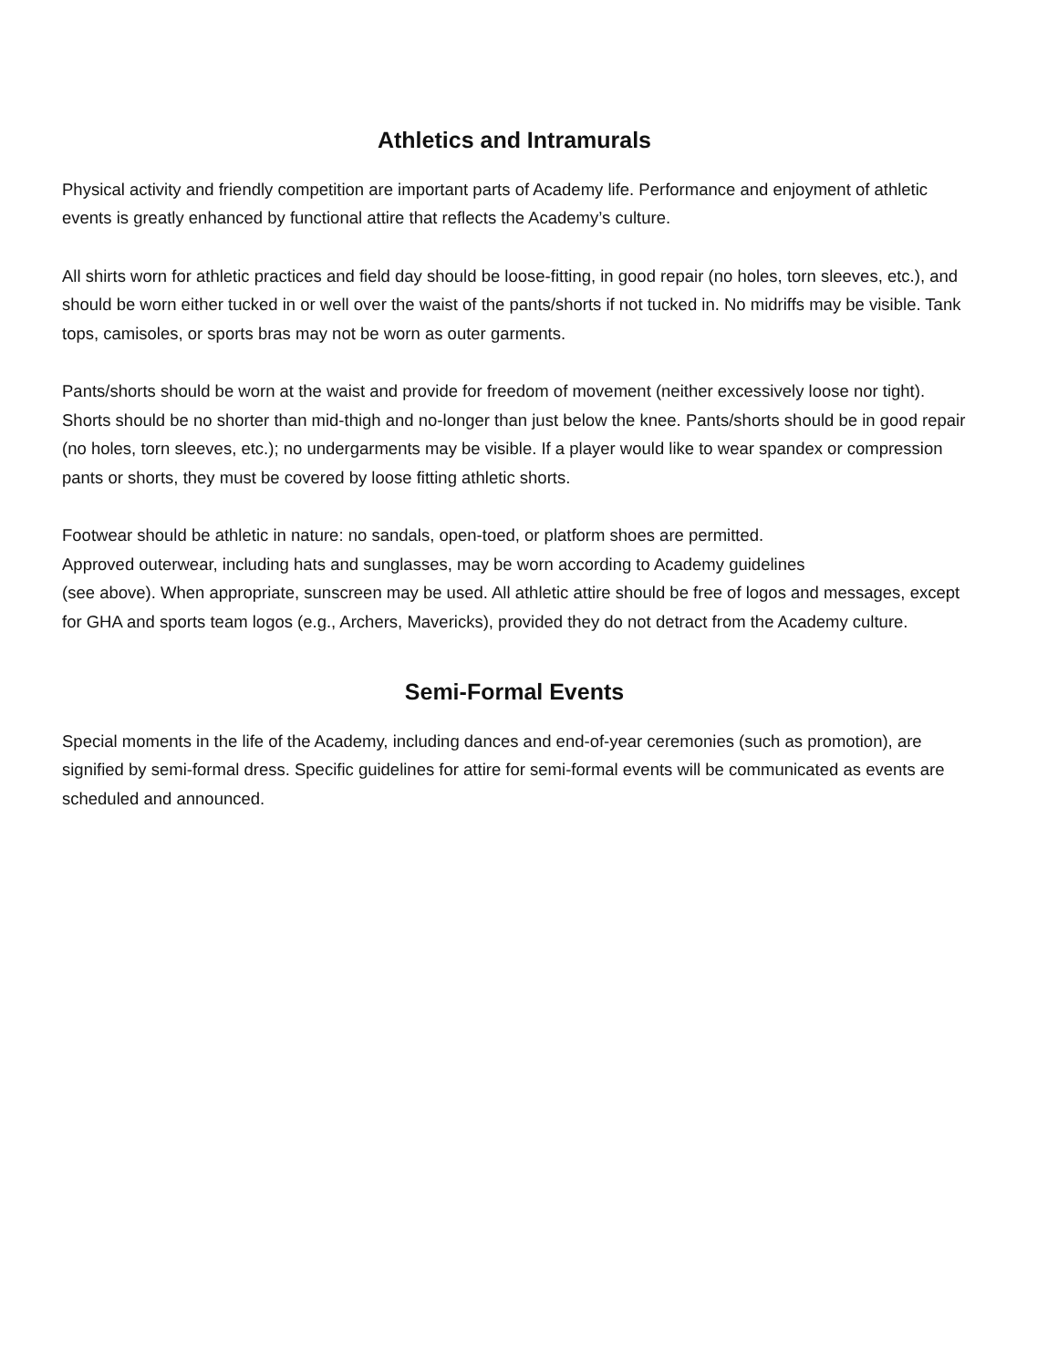Athletics and Intramurals
Physical activity and friendly competition are important parts of Academy life. Performance and enjoyment of athletic events is greatly enhanced by functional attire that reflects the Academy’s culture.
All shirts worn for athletic practices and field day should be loose-fitting, in good repair (no holes, torn sleeves, etc.), and should be worn either tucked in or well over the waist of the pants/shorts if not tucked in. No midriffs may be visible. Tank tops, camisoles, or sports bras may not be worn as outer garments.
Pants/shorts should be worn at the waist and provide for freedom of movement (neither excessively loose nor tight). Shorts should be no shorter than mid-thigh and no-longer than just below the knee. Pants/shorts should be in good repair (no holes, torn sleeves, etc.); no undergarments may be visible. If a player would like to wear spandex or compression pants or shorts, they must be covered by loose fitting athletic shorts.
Footwear should be athletic in nature: no sandals, open-toed, or platform shoes are permitted.
Approved outerwear, including hats and sunglasses, may be worn according to Academy guidelines
(see above). When appropriate, sunscreen may be used. All athletic attire should be free of logos and messages, except for GHA and sports team logos (e.g., Archers, Mavericks), provided they do not detract from the Academy culture.
Semi-Formal Events
Special moments in the life of the Academy, including dances and end-of-year ceremonies (such as promotion), are signified by semi-formal dress. Specific guidelines for attire for semi-formal events will be communicated as events are scheduled and announced.